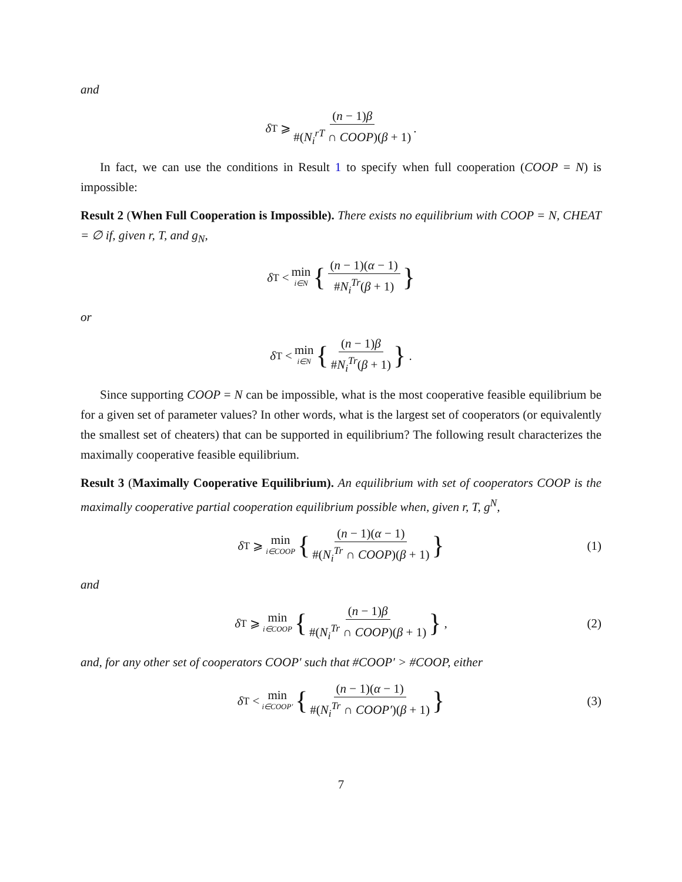and
δ<sup>T</sup> ⩾ (n − 1)β #(N<sub>i</sub><sup>rT</sup> ∩ COOP)(β + 1).
In fact, we can use the conditions in Result 1 to specify when full cooperation (COOP = N) is impossible:
Result 2 (When Full Cooperation is Impossible). There exists no equilibrium with COOP = N, CHEAT = ∅ if, given r, T, and g<sub>N</sub>,
δ<sup>T</sup> < min i∈N { (n − 1)(α − 1) #N<sub>i</sub><sup>Tr</sup>(β + 1) }
or
δ<sup>T</sup> < min i∈N { (n − 1)β #N<sub>i</sub><sup>Tr</sup>(β + 1) } .
Since supporting COOP = N can be impossible, what is the most cooperative feasible equilibrium be for a given set of parameter values? In other words, what is the largest set of cooperators (or equivalently the smallest set of cheaters) that can be supported in equilibrium? The following result characterizes the maximally cooperative feasible equilibrium.
Result 3 (Maximally Cooperative Equilibrium). An equilibrium with set of cooperators COOP is the maximally cooperative partial cooperation equilibrium possible when, given r, T, g<sup>N</sup>,
δ<sup>T</sup> ⩾ min i∈COOP { (n − 1)(α − 1) #(N<sub>i</sub><sup>Tr</sup> ∩ COOP)(β + 1) } (1)
and
δ<sup>T</sup> ⩾ min i∈COOP { (n − 1)β #(N<sub>i</sub><sup>Tr</sup> ∩ COOP)(β + 1) } , (2)
and, for any other set of cooperators COOP′ such that #COOP′ > #COOP, either
δ<sup>T</sup> < min i∈COOP′ { (n − 1)(α − 1) #(N<sub>i</sub><sup>Tr</sup> ∩ COOP′)(β + 1) } (3)
7